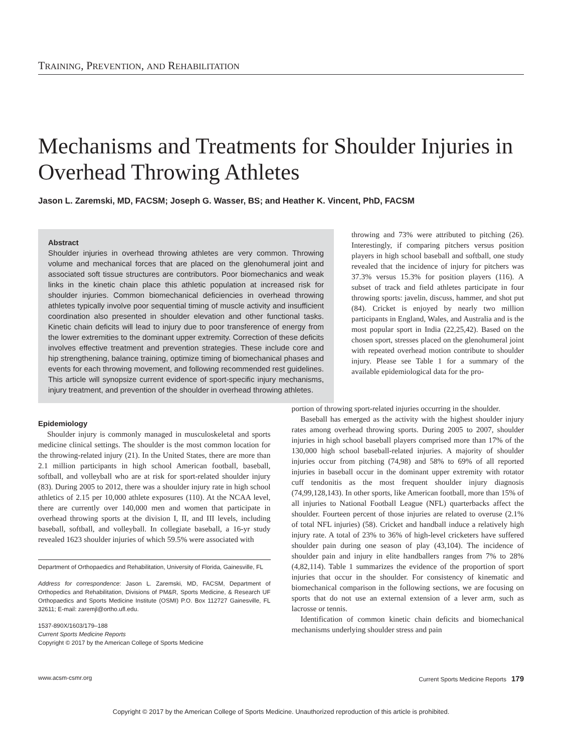TRAINING, PREVENTION, AND REHABILITATION
Mechanisms and Treatments for Shoulder Injuries in Overhead Throwing Athletes
Jason L. Zaremski, MD, FACSM; Joseph G. Wasser, BS; and Heather K. Vincent, PhD, FACSM
Abstract
Shoulder injuries in overhead throwing athletes are very common. Throwing volume and mechanical forces that are placed on the glenohumeral joint and associated soft tissue structures are contributors. Poor biomechanics and weak links in the kinetic chain place this athletic population at increased risk for shoulder injuries. Common biomechanical deficiencies in overhead throwing athletes typically involve poor sequential timing of muscle activity and insufficient coordination also presented in shoulder elevation and other functional tasks. Kinetic chain deficits will lead to injury due to poor transference of energy from the lower extremities to the dominant upper extremity. Correction of these deficits involves effective treatment and prevention strategies. These include core and hip strengthening, balance training, optimize timing of biomechanical phases and events for each throwing movement, and following recommended rest guidelines. This article will synopsize current evidence of sport-specific injury mechanisms, injury treatment, and prevention of the shoulder in overhead throwing athletes.
throwing and 73% were attributed to pitching (26). Interestingly, if comparing pitchers versus position players in high school baseball and softball, one study revealed that the incidence of injury for pitchers was 37.3% versus 15.3% for position players (116). A subset of track and field athletes participate in four throwing sports: javelin, discuss, hammer, and shot put (84). Cricket is enjoyed by nearly two million participants in England, Wales, and Australia and is the most popular sport in India (22,25,42). Based on the chosen sport, stresses placed on the glenohumeral joint with repeated overhead motion contribute to shoulder injury. Please see Table 1 for a summary of the available epidemiological data for the pro-
Epidemiology
Shoulder injury is commonly managed in musculoskeletal and sports medicine clinical settings. The shoulder is the most common location for the throwing-related injury (21). In the United States, there are more than 2.1 million participants in high school American football, baseball, softball, and volleyball who are at risk for sport-related shoulder injury (83). During 2005 to 2012, there was a shoulder injury rate in high school athletics of 2.15 per 10,000 athlete exposures (110). At the NCAA level, there are currently over 140,000 men and women that participate in overhead throwing sports at the division I, II, and III levels, including baseball, softball, and volleyball. In collegiate baseball, a 16-yr study revealed 1623 shoulder injuries of which 59.5% were associated with
Department of Orthopaedics and Rehabilitation, University of Florida, Gainesville, FL
Address for correspondence: Jason L. Zaremski, MD, FACSM, Department of Orthopedics and Rehabilitation, Divisions of PM&R, Sports Medicine, & Research UF Orthopaedics and Sports Medicine Institute (OSMI) P.O. Box 112727 Gainesville, FL 32611; E-mail: zaremjl@ortho.ufl.edu.
1537-890X/1603/179–188
Current Sports Medicine Reports
Copyright © 2017 by the American College of Sports Medicine
portion of throwing sport-related injuries occurring in the shoulder.
Baseball has emerged as the activity with the highest shoulder injury rates among overhead throwing sports. During 2005 to 2007, shoulder injuries in high school baseball players comprised more than 17% of the 130,000 high school baseball-related injuries. A majority of shoulder injuries occur from pitching (74,98) and 58% to 69% of all reported injuries in baseball occur in the dominant upper extremity with rotator cuff tendonitis as the most frequent shoulder injury diagnosis (74,99,128,143). In other sports, like American football, more than 15% of all injuries to National Football League (NFL) quarterbacks affect the shoulder. Fourteen percent of those injuries are related to overuse (2.1% of total NFL injuries) (58). Cricket and handball induce a relatively high injury rate. A total of 23% to 36% of high-level cricketers have suffered shoulder pain during one season of play (43,104). The incidence of shoulder pain and injury in elite handballers ranges from 7% to 28% (4,82,114). Table 1 summarizes the evidence of the proportion of sport injuries that occur in the shoulder. For consistency of kinematic and biomechanical comparison in the following sections, we are focusing on sports that do not use an external extension of a lever arm, such as lacrosse or tennis.
Identification of common kinetic chain deficits and biomechanical mechanisms underlying shoulder stress and pain
www.acsm-csmr.org Current Sports Medicine Reports 179
Copyright © 2017 by the American College of Sports Medicine. Unauthorized reproduction of this article is prohibited.